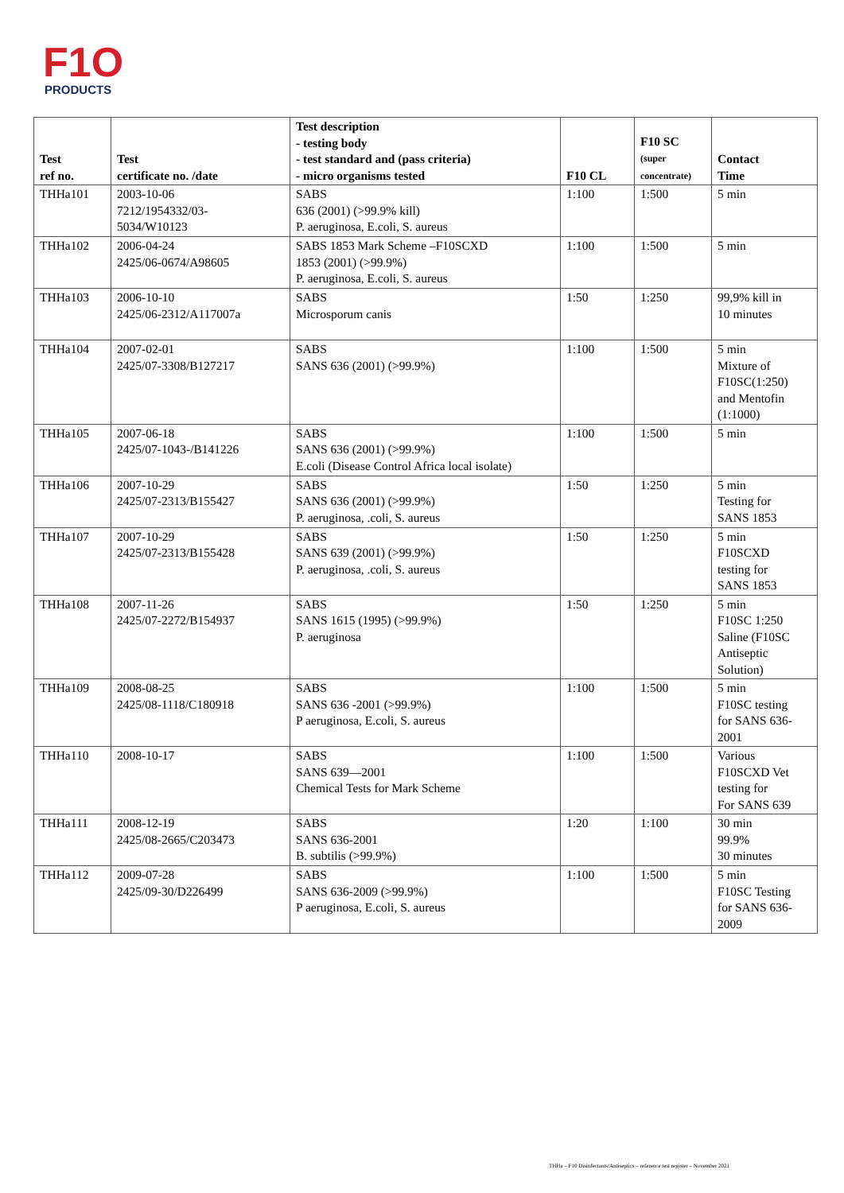F1O
PRODUCTS
| Test ref no. | Test certificate no. /date | Test description - testing body - test standard and (pass criteria) - micro organisms tested | F10 CL | F10 SC (super concentrate) | Contact Time |
| --- | --- | --- | --- | --- | --- |
| THHa101 | 2003-10-06 7212/1954332/03- 5034/W10123 | SABS 636 (2001) (>99.9% kill) P. aeruginosa, E.coli, S. aureus | 1:100 | 1:500 | 5 min |
| THHa102 | 2006-04-24 2425/06-0674/A98605 | SABS 1853 Mark Scheme –F10SCXD 1853 (2001) (>99.9%) P. aeruginosa, E.coli, S. aureus | 1:100 | 1:500 | 5 min |
| THHa103 | 2006-10-10 2425/06-2312/A117007a | SABS Microsporum canis | 1:50 | 1:250 | 99,9% kill in 10 minutes |
| THHa104 | 2007-02-01 2425/07-3308/B127217 | SABS SANS 636 (2001) (>99.9%) | 1:100 | 1:500 | 5 min Mixture of F10SC(1:250) and Mentofin (1:1000) |
| THHa105 | 2007-06-18 2425/07-1043-/B141226 | SABS SANS 636 (2001) (>99.9%) E.coli (Disease Control Africa local isolate) | 1:100 | 1:500 | 5 min |
| THHa106 | 2007-10-29 2425/07-2313/B155427 | SABS SANS 636 (2001) (>99.9%) P. aeruginosa, .coli, S. aureus | 1:50 | 1:250 | 5 min Testing for SANS 1853 |
| THHa107 | 2007-10-29 2425/07-2313/B155428 | SABS SANS 639 (2001) (>99.9%) P. aeruginosa, .coli, S. aureus | 1:50 | 1:250 | 5 min F10SCXD testing for SANS 1853 |
| THHa108 | 2007-11-26 2425/07-2272/B154937 | SABS SANS 1615 (1995) (>99.9%) P. aeruginosa | 1:50 | 1:250 | 5 min F10SC 1:250 Saline (F10SC Antiseptic Solution) |
| THHa109 | 2008-08-25 2425/08-1118/C180918 | SABS SANS 636 -2001 (>99.9%) P aeruginosa, E.coli, S. aureus | 1:100 | 1:500 | 5 min F10SC testing for SANS 636- 2001 |
| THHa110 | 2008-10-17 | SABS SANS 639—2001 Chemical Tests for Mark Scheme | 1:100 | 1:500 | Various F10SCXD Vet testing for For SANS 639 |
| THHa111 | 2008-12-19 2425/08-2665/C203473 | SABS SANS 636-2001 B. subtilis (>99.9%) | 1:20 | 1:100 | 30 min 99.9% 30 minutes |
| THHa112 | 2009-07-28 2425/09-30/D226499 | SABS SANS 636-2009 (>99.9%) P aeruginosa, E.coli, S. aureus | 1:100 | 1:500 | 5 min F10SC Testing for SANS 636- 2009 |
THHa – F10 Disinfectants/Antiseptics – reference test register – November 2021